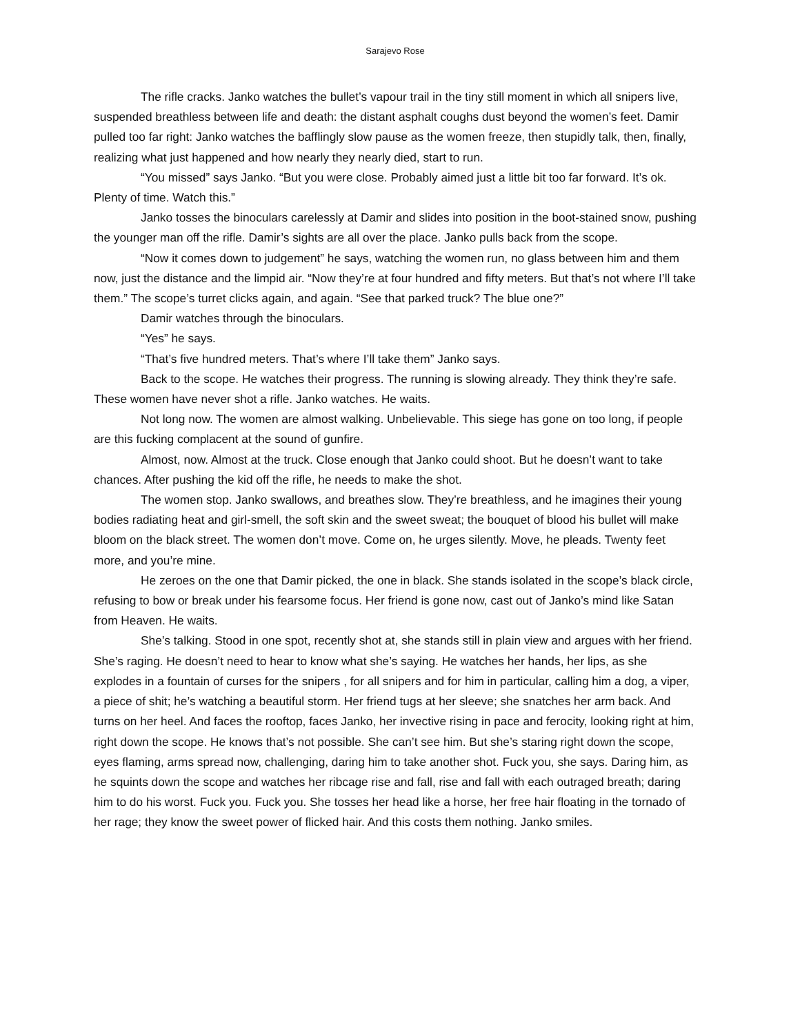Sarajevo Rose
The rifle cracks. Janko watches the bullet’s vapour trail in the tiny still moment in which all snipers live, suspended breathless between life and death: the distant asphalt coughs dust beyond the women’s feet. Damir pulled too far right: Janko watches the bafflingly slow pause as the women freeze, then stupidly talk, then, finally, realizing what just happened and how nearly they nearly died, start to run.
“You missed” says Janko. “But you were close. Probably aimed just a little bit too far forward. It’s ok. Plenty of time. Watch this.”
Janko tosses the binoculars carelessly at Damir and slides into position in the boot-stained snow, pushing the younger man off the rifle. Damir’s sights are all over the place. Janko pulls back from the scope.
“Now it comes down to judgement” he says, watching the women run, no glass between him and them now, just the distance and the limpid air. “Now they’re at four hundred and fifty meters. But that’s not where I’ll take them.” The scope’s turret clicks again, and again. “See that parked truck? The blue one?”
Damir watches through the binoculars.
“Yes” he says.
“That’s five hundred meters. That’s where I’ll take them” Janko says.
Back to the scope. He watches their progress. The running is slowing already. They think they’re safe. These women have never shot a rifle. Janko watches. He waits.
Not long now. The women are almost walking. Unbelievable. This siege has gone on too long, if people are this fucking complacent at the sound of gunfire.
Almost, now. Almost at the truck. Close enough that Janko could shoot. But he doesn’t want to take chances. After pushing the kid off the rifle, he needs to make the shot.
The women stop. Janko swallows, and breathes slow. They’re breathless, and he imagines their young bodies radiating heat and girl-smell, the soft skin and the sweet sweat; the bouquet of blood his bullet will make bloom on the black street. The women don’t move. Come on, he urges silently. Move, he pleads. Twenty feet more, and you’re mine.
He zeroes on the one that Damir picked, the one in black. She stands isolated in the scope’s black circle, refusing to bow or break under his fearsome focus. Her friend is gone now, cast out of Janko’s mind like Satan from Heaven. He waits.
She’s talking. Stood in one spot, recently shot at, she stands still in plain view and argues with her friend. She’s raging. He doesn’t need to hear to know what she’s saying. He watches her hands, her lips, as she explodes in a fountain of curses for the snipers , for all snipers and for him in particular, calling him a dog, a viper, a piece of shit; he’s watching a beautiful storm. Her friend tugs at her sleeve; she snatches her arm back. And turns on her heel. And faces the rooftop, faces Janko, her invective rising in pace and ferocity, looking right at him, right down the scope. He knows that’s not possible. She can’t see him. But she’s staring right down the scope, eyes flaming, arms spread now, challenging, daring him to take another shot. Fuck you, she says. Daring him, as he squints down the scope and watches her ribcage rise and fall, rise and fall with each outraged breath; daring him to do his worst. Fuck you. Fuck you. She tosses her head like a horse, her free hair floating in the tornado of her rage; they know the sweet power of flicked hair. And this costs them nothing. Janko smiles.